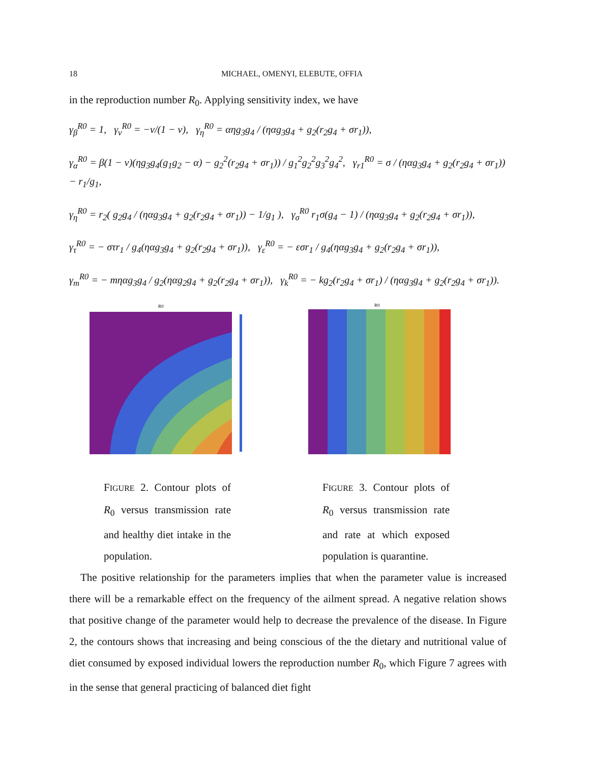18 MICHAEL, OMENYI, ELEBUTE, OFFIA
in the reproduction number R<sub>0</sub>. Applying sensitivity index, we have
γ<sub>β</sub><sup>R0</sup> = 1, γ<sub>ν</sub><sup>R0</sup> = −ν/(1 − ν), γ<sub>η</sub><sup>R0</sup> = αηg<sub>3</sub>g<sub>4</sub> / (ηαg<sub>3</sub>g<sub>4</sub> + g<sub>2</sub>(r<sub>2</sub>g<sub>4</sub> + σr<sub>1</sub>)),
γ<sub>α</sub><sup>R0</sup> = β(1 − ν)(ηg<sub>3</sub>g<sub>4</sub>(g<sub>1</sub>g<sub>2</sub> − α) − g<sub>2</sub><sup>2</sup>(r<sub>2</sub>g<sub>4</sub> + σr<sub>1</sub>)) / g<sub>1</sub><sup>2</sup>g<sub>2</sub><sup>2</sup>g<sub>3</sub><sup>2</sup>g<sub>4</sub><sup>2</sup>, γ<sub>r1</sub><sup>R0</sup> = σ / (ηαg<sub>3</sub>g<sub>4</sub> + g<sub>2</sub>(r<sub>2</sub>g<sub>4</sub> + σr<sub>1</sub>)) − r<sub>1</sub>/g<sub>1</sub>,
γ<sub>η</sub><sup>R0</sup> = r<sub>2</sub>( g<sub>2</sub>g<sub>4</sub> / (ηαg<sub>3</sub>g<sub>4</sub> + g<sub>2</sub>(r<sub>2</sub>g<sub>4</sub> + σr<sub>1</sub>)) − 1/g<sub>1</sub> ), γ<sub>σ</sub><sup>R0</sup> r<sub>1</sub>σ(g<sub>4</sub> − 1) / (ηαg<sub>3</sub>g<sub>4</sub> + g<sub>2</sub>(r<sub>2</sub>g<sub>4</sub> + σr<sub>1</sub>)),
γ<sub>τ</sub><sup>R0</sup> = − στr<sub>1</sub> / g<sub>4</sub>(ηαg<sub>3</sub>g<sub>4</sub> + g<sub>2</sub>(r<sub>2</sub>g<sub>4</sub> + σr<sub>1</sub>)), γ<sub>ε</sub><sup>R0</sup> = − εσr<sub>1</sub> / g<sub>4</sub>(ηαg<sub>3</sub>g<sub>4</sub> + g<sub>2</sub>(r<sub>2</sub>g<sub>4</sub> + σr<sub>1</sub>)),
γ<sub>m</sub><sup>R0</sup> = − mηαg<sub>3</sub>g<sub>4</sub> / g<sub>2</sub>(ηαg<sub>2</sub>g<sub>4</sub> + g<sub>2</sub>(r<sub>2</sub>g<sub>4</sub> + σr<sub>1</sub>)), γ<sub>k</sub><sup>R0</sup> = − kg<sub>2</sub>(r<sub>2</sub>g<sub>4</sub> + σr<sub>1</sub>) / (ηαg<sub>3</sub>g<sub>4</sub> + g<sub>2</sub>(r<sub>2</sub>g<sub>4</sub> + σr<sub>1</sub>)).
R0
FIGURE 2. Contour plots of R<sub>0</sub> versus transmission rate and healthy diet intake in the population.
R0
FIGURE 3. Contour plots of R<sub>0</sub> versus transmission rate and rate at which exposed population is quarantine.
The positive relationship for the parameters implies that when the parameter value is increased there will be a remarkable effect on the frequency of the ailment spread. A negative relation shows that positive change of the parameter would help to decrease the prevalence of the disease. In Figure 2, the contours shows that increasing and being conscious of the the dietary and nutritional value of diet consumed by exposed individual lowers the reproduction number R<sub>0</sub>, which Figure 7 agrees with in the sense that general practicing of balanced diet fight